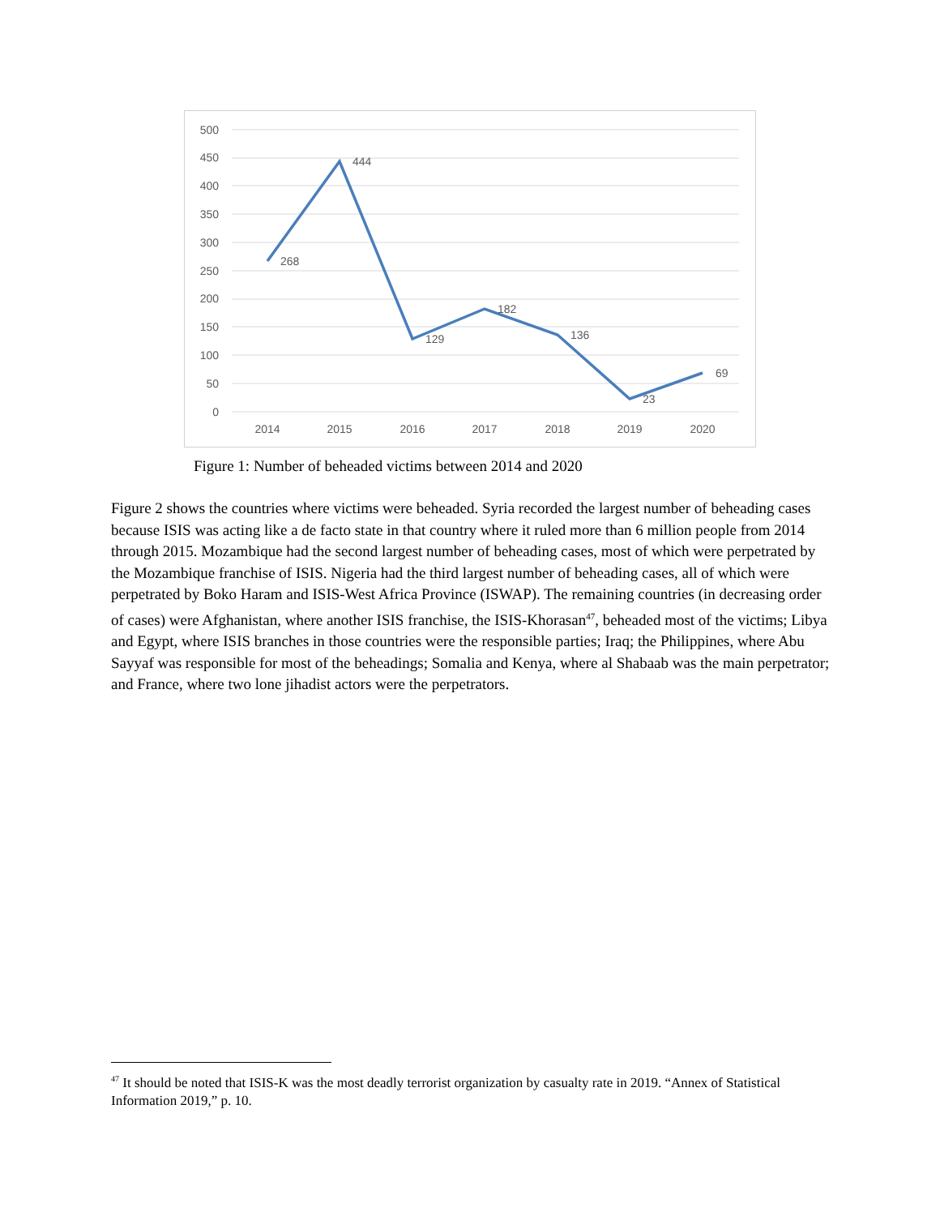500
450
400
350
300
250
200
150
100
50
0
2014
2015
2016
2017
2018
2019
2020
268
444
129
182
136
23
69
Figure 1: Number of beheaded victims between 2014 and 2020
Figure 2 shows the countries where victims were beheaded. Syria recorded the largest number of beheading cases because ISIS was acting like a de facto state in that country where it ruled more than 6 million people from 2014 through 2015. Mozambique had the second largest number of beheading cases, most of which were perpetrated by the Mozambique franchise of ISIS. Nigeria had the third largest number of beheading cases, all of which were perpetrated by Boko Haram and ISIS-West Africa Province (ISWAP). The remaining countries (in decreasing order of cases) were Afghanistan, where another ISIS franchise, the ISIS-Khorasan<sup>47</sup>, beheaded most of the victims; Libya and Egypt, where ISIS branches in those countries were the responsible parties; Iraq; the Philippines, where Abu Sayyaf was responsible for most of the beheadings; Somalia and Kenya, where al Shabaab was the main perpetrator; and France, where two lone jihadist actors were the perpetrators.
<sup>47</sup> It should be noted that ISIS-K was the most deadly terrorist organization by casualty rate in 2019. “Annex of Statistical Information 2019,” p. 10.